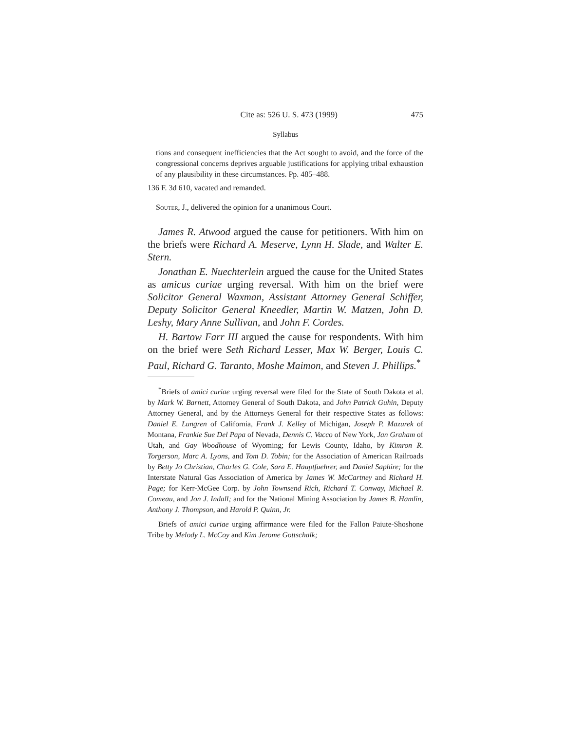Cite as: 526 U. S. 473 (1999) 475
Syllabus
tions and consequent inefficiencies that the Act sought to avoid, and the force of the congressional concerns deprives arguable justifications for applying tribal exhaustion of any plausibility in these circumstances. Pp. 485–488.
136 F. 3d 610, vacated and remanded.
Souter, J., delivered the opinion for a unanimous Court.
James R. Atwood argued the cause for petitioners. With him on the briefs were Richard A. Meserve, Lynn H. Slade, and Walter E. Stern.
Jonathan E. Nuechterlein argued the cause for the United States as amicus curiae urging reversal. With him on the brief were Solicitor General Waxman, Assistant Attorney General Schiffer, Deputy Solicitor General Kneedler, Martin W. Matzen, John D. Leshy, Mary Anne Sullivan, and John F. Cordes.
H. Bartow Farr III argued the cause for respondents. With him on the brief were Seth Richard Lesser, Max W. Berger, Louis C. Paul, Richard G. Taranto, Moshe Maimon, and Steven J. Phillips.<sup>*</sup>
<sup>*</sup> Briefs of amici curiae urging reversal were filed for the State of South Dakota et al. by Mark W. Barnett, Attorney General of South Dakota, and John Patrick Guhin, Deputy Attorney General, and by the Attorneys General for their respective States as follows: Daniel E. Lungren of California, Frank J. Kelley of Michigan, Joseph P. Mazurek of Montana, Frankie Sue Del Papa of Nevada, Dennis C. Vacco of New York, Jan Graham of Utah, and Gay Woodhouse of Wyoming; for Lewis County, Idaho, by Kimron R. Torgerson, Marc A. Lyons, and Tom D. Tobin; for the Association of American Railroads by Betty Jo Christian, Charles G. Cole, Sara E. Hauptfuehrer, and Daniel Saphire; for the Interstate Natural Gas Association of America by James W. McCartney and Richard H. Page; for Kerr-McGee Corp. by John Townsend Rich, Richard T. Conway, Michael R. Comeau, and Jon J. Indall; and for the National Mining Association by James B. Hamlin, Anthony J. Thompson, and Harold P. Quinn, Jr.
Briefs of amici curiae urging affirmance were filed for the Fallon Paiute-Shoshone Tribe by Melody L. McCoy and Kim Jerome Gottschalk;